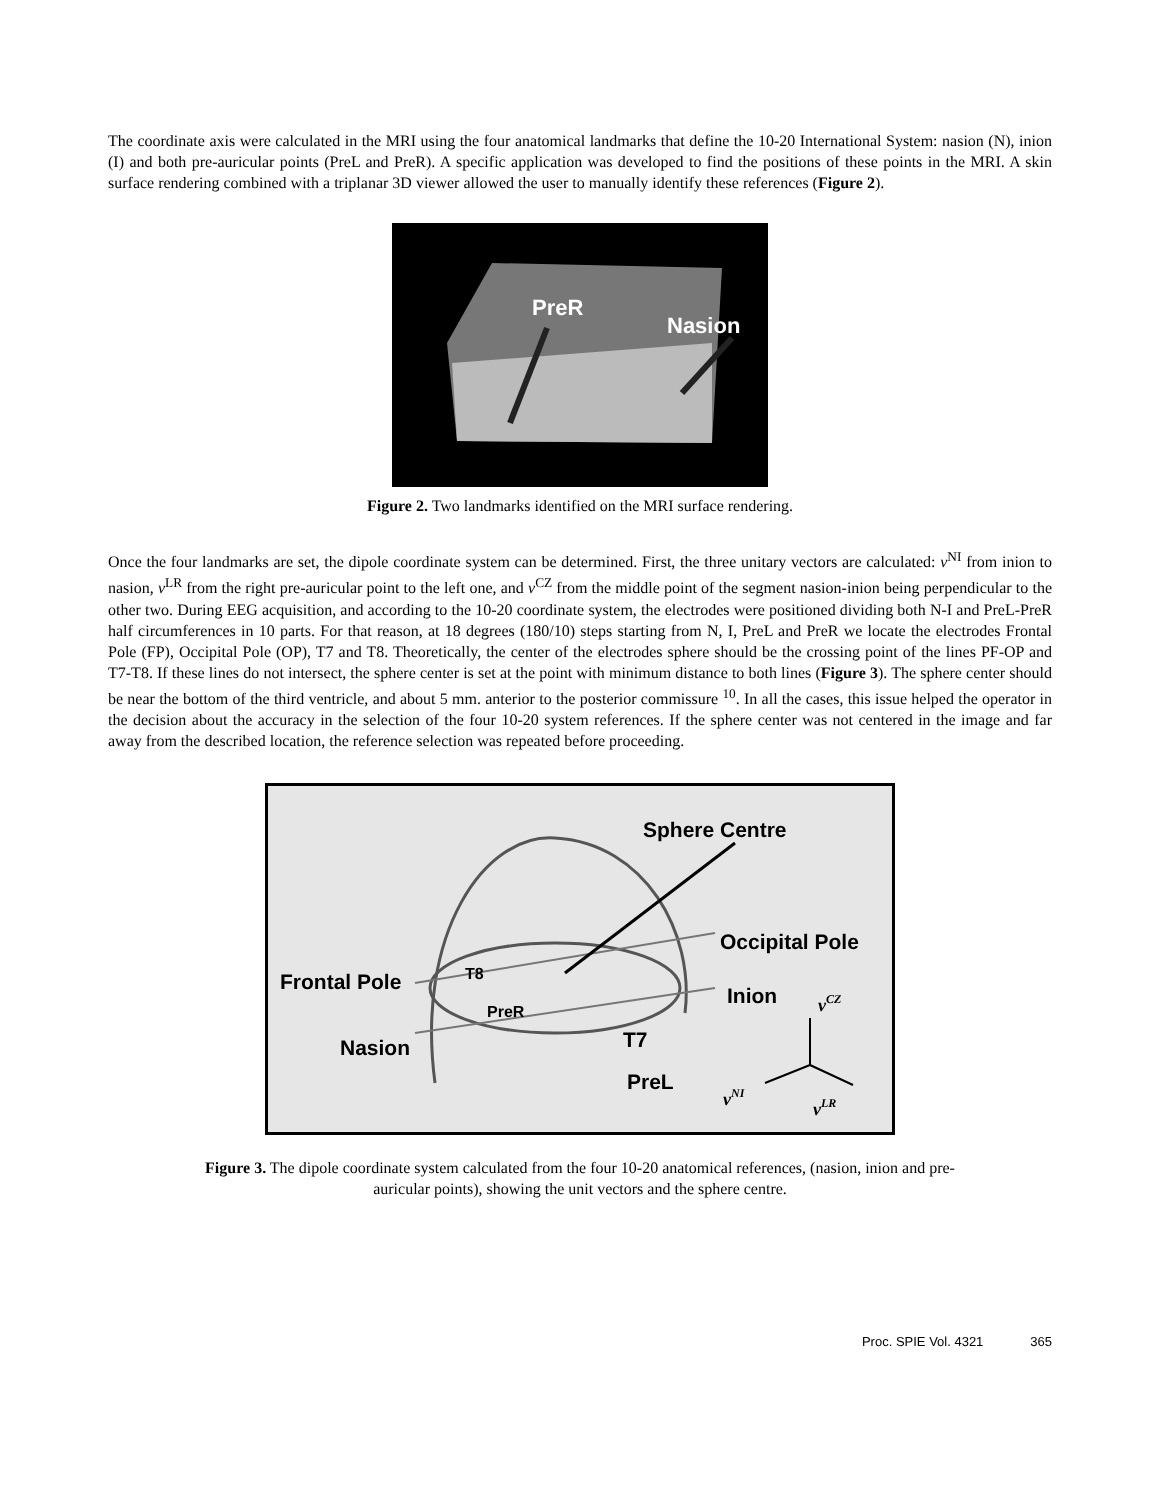The coordinate axis were calculated in the MRI using the four anatomical landmarks that define the 10-20 International System: nasion (N), inion (I) and both pre-auricular points (PreL and PreR). A specific application was developed to find the positions of these points in the MRI. A skin surface rendering combined with a triplanar 3D viewer allowed the user to manually identify these references (Figure 2).
PreR
Nasion
Figure 2. Two landmarks identified on the MRI surface rendering.
Once the four landmarks are set, the dipole coordinate system can be determined. First, the three unitary vectors are calculated: v<sup>NI</sup> from inion to nasion, v<sup>LR</sup> from the right pre-auricular point to the left one, and v<sup>CZ</sup> from the middle point of the segment nasion-inion being perpendicular to the other two. During EEG acquisition, and according to the 10-20 coordinate system, the electrodes were positioned dividing both N-I and PreL-PreR half circumferences in 10 parts. For that reason, at 18 degrees (180/10) steps starting from N, I, PreL and PreR we locate the electrodes Frontal Pole (FP), Occipital Pole (OP), T7 and T8. Theoretically, the center of the electrodes sphere should be the crossing point of the lines PF-OP and T7-T8. If these lines do not intersect, the sphere center is set at the point with minimum distance to both lines (Figure 3). The sphere center should be near the bottom of the third ventricle, and about 5 mm. anterior to the posterior commissure <sup>10</sup>. In all the cases, this issue helped the operator in the decision about the accuracy in the selection of the four 10-20 system references. If the sphere center was not centered in the image and far away from the described location, the reference selection was repeated before proceeding.
Sphere Centre
Occipital Pole
Frontal Pole
Inion
Nasion
T8
PreR
T7
PreL
vCZ
vNI
vLR
Figure 3. The dipole coordinate system calculated from the four 10-20 anatomical references, (nasion, inion and pre-
auricular points), showing the unit vectors and the sphere centre.
Proc. SPIE Vol. 4321 365